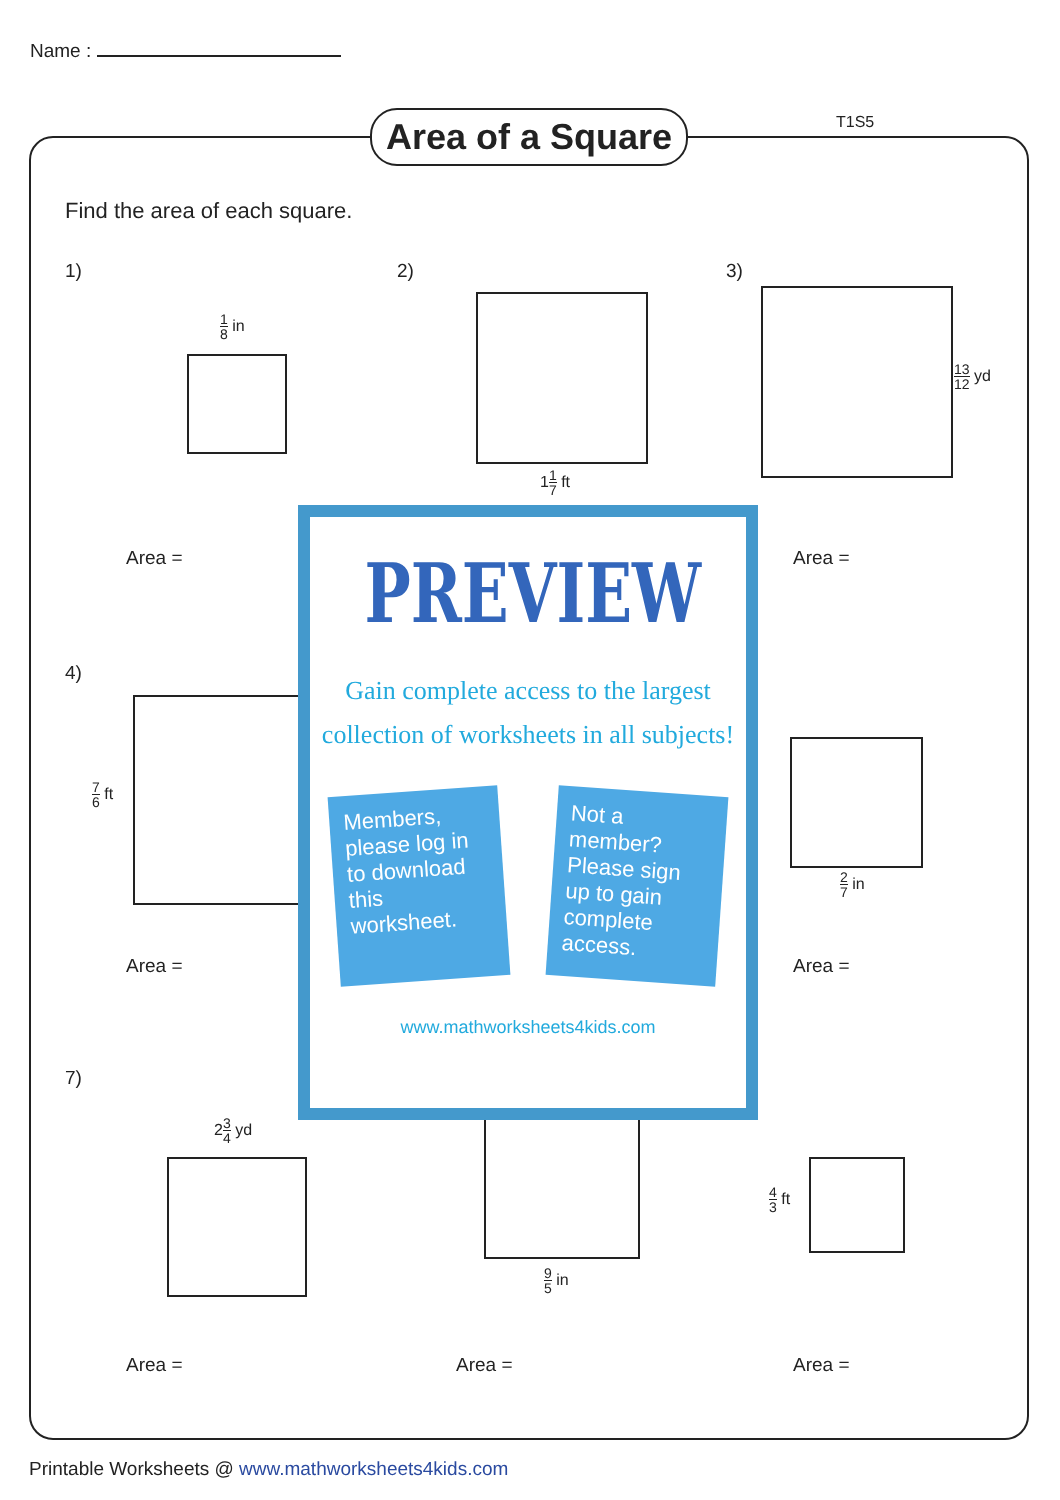Name :
Area of a Square
T1S5
Find the area of each square.
1)
1 8 in
Area =
2)
11 7 ft
3)
13 12 yd
Area =
4)
7 6 ft
Area =
2 7 in
Area =
7)
23 4 yd
9 5 in
4 3 ft
Area = Area = Area =
PREVIEW
Gain complete access to the largest collection of worksheets in all subjects!
Members, please log in to download this worksheet.
Not a member? Please sign up to gain complete access.
www.mathworksheets4kids.com
Printable Worksheets @ www.mathworksheets4kids.com